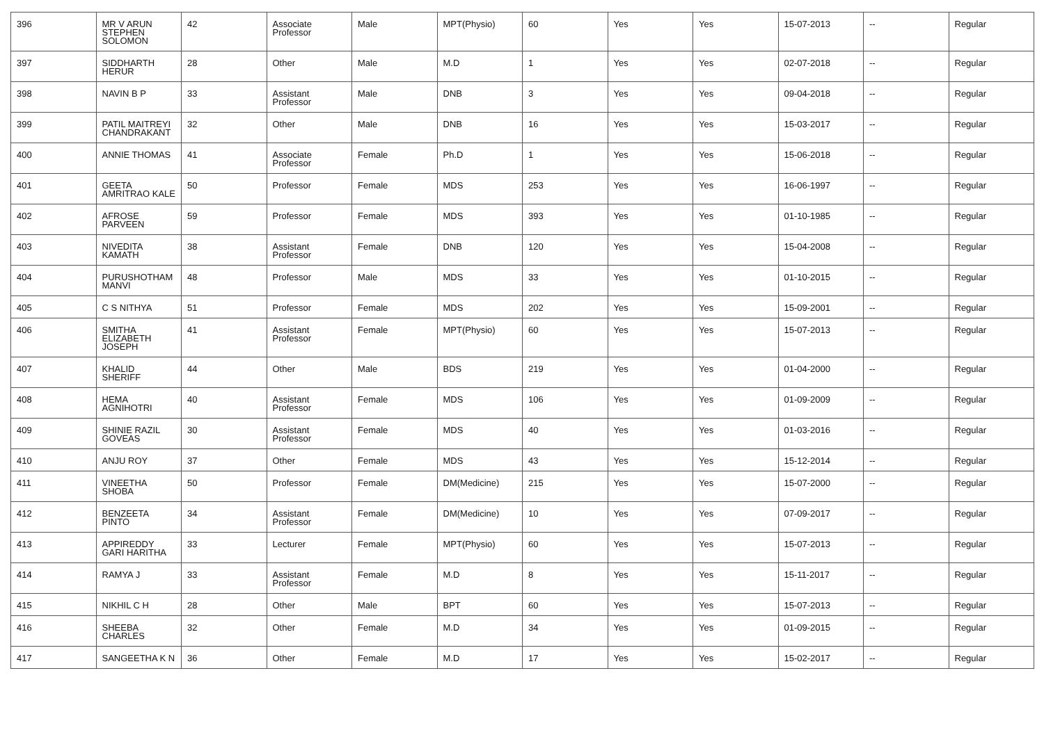| 396 | MR V ARUN STEPHEN SOLOMON | 42 | Associate Professor | Male | MPT(Physio) | 60 | Yes | Yes | 15-07-2013 | -- | Regular |
| 397 | SIDDHARTH HERUR | 28 | Other | Male | M.D | 1 | Yes | Yes | 02-07-2018 | -- | Regular |
| 398 | NAVIN B P | 33 | Assistant Professor | Male | DNB | 3 | Yes | Yes | 09-04-2018 | -- | Regular |
| 399 | PATIL MAITREYI CHANDRAKANT | 32 | Other | Male | DNB | 16 | Yes | Yes | 15-03-2017 | -- | Regular |
| 400 | ANNIE THOMAS | 41 | Associate Professor | Female | Ph.D | 1 | Yes | Yes | 15-06-2018 | -- | Regular |
| 401 | GEETA AMRITRAO KALE | 50 | Professor | Female | MDS | 253 | Yes | Yes | 16-06-1997 | -- | Regular |
| 402 | AFROSE PARVEEN | 59 | Professor | Female | MDS | 393 | Yes | Yes | 01-10-1985 | -- | Regular |
| 403 | NIVEDITA KAMATH | 38 | Assistant Professor | Female | DNB | 120 | Yes | Yes | 15-04-2008 | -- | Regular |
| 404 | PURUSHOTHAM MANVI | 48 | Professor | Male | MDS | 33 | Yes | Yes | 01-10-2015 | -- | Regular |
| 405 | C S NITHYA | 51 | Professor | Female | MDS | 202 | Yes | Yes | 15-09-2001 | -- | Regular |
| 406 | SMITHA ELIZABETH JOSEPH | 41 | Assistant Professor | Female | MPT(Physio) | 60 | Yes | Yes | 15-07-2013 | -- | Regular |
| 407 | KHALID SHERIFF | 44 | Other | Male | BDS | 219 | Yes | Yes | 01-04-2000 | -- | Regular |
| 408 | HEMA AGNIHOTRI | 40 | Assistant Professor | Female | MDS | 106 | Yes | Yes | 01-09-2009 | -- | Regular |
| 409 | SHINIE RAZIL GOVEAS | 30 | Assistant Professor | Female | MDS | 40 | Yes | Yes | 01-03-2016 | -- | Regular |
| 410 | ANJU ROY | 37 | Other | Female | MDS | 43 | Yes | Yes | 15-12-2014 | -- | Regular |
| 411 | VINEETHA SHOBA | 50 | Professor | Female | DM(Medicine) | 215 | Yes | Yes | 15-07-2000 | -- | Regular |
| 412 | BENZEETA PINTO | 34 | Assistant Professor | Female | DM(Medicine) | 10 | Yes | Yes | 07-09-2017 | -- | Regular |
| 413 | APPIREDDY GARI HARITHA | 33 | Lecturer | Female | MPT(Physio) | 60 | Yes | Yes | 15-07-2013 | -- | Regular |
| 414 | RAMYA J | 33 | Assistant Professor | Female | M.D | 8 | Yes | Yes | 15-11-2017 | -- | Regular |
| 415 | NIKHIL C H | 28 | Other | Male | BPT | 60 | Yes | Yes | 15-07-2013 | -- | Regular |
| 416 | SHEEBA CHARLES | 32 | Other | Female | M.D | 34 | Yes | Yes | 01-09-2015 | -- | Regular |
| 417 | SANGEETHA K N | 36 | Other | Female | M.D | 17 | Yes | Yes | 15-02-2017 | -- | Regular |